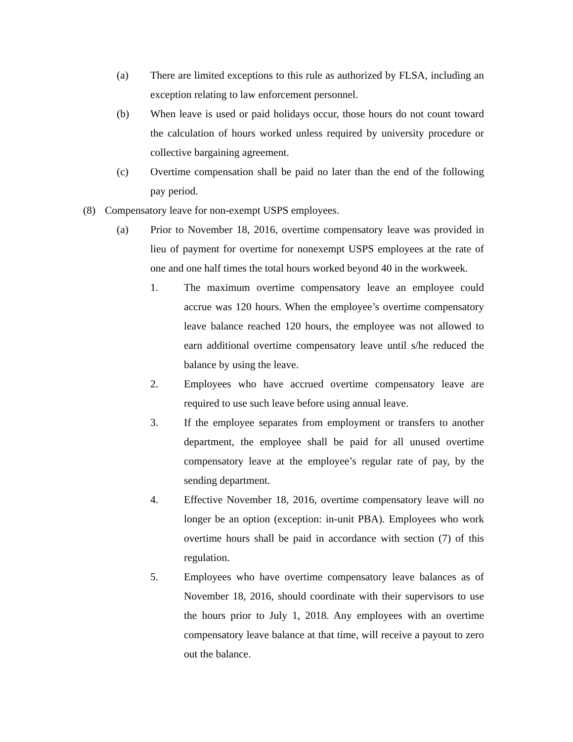(a) There are limited exceptions to this rule as authorized by FLSA, including an exception relating to law enforcement personnel.
(b) When leave is used or paid holidays occur, those hours do not count toward the calculation of hours worked unless required by university procedure or collective bargaining agreement.
(c) Overtime compensation shall be paid no later than the end of the following pay period.
(8) Compensatory leave for non-exempt USPS employees.
(a) Prior to November 18, 2016, overtime compensatory leave was provided in lieu of payment for overtime for nonexempt USPS employees at the rate of one and one half times the total hours worked beyond 40 in the workweek.
1. The maximum overtime compensatory leave an employee could accrue was 120 hours. When the employee’s overtime compensatory leave balance reached 120 hours, the employee was not allowed to earn additional overtime compensatory leave until s/he reduced the balance by using the leave.
2. Employees who have accrued overtime compensatory leave are required to use such leave before using annual leave.
3. If the employee separates from employment or transfers to another department, the employee shall be paid for all unused overtime compensatory leave at the employee’s regular rate of pay, by the sending department.
4. Effective November 18, 2016, overtime compensatory leave will no longer be an option (exception: in-unit PBA). Employees who work overtime hours shall be paid in accordance with section (7) of this regulation.
5. Employees who have overtime compensatory leave balances as of November 18, 2016, should coordinate with their supervisors to use the hours prior to July 1, 2018. Any employees with an overtime compensatory leave balance at that time, will receive a payout to zero out the balance.